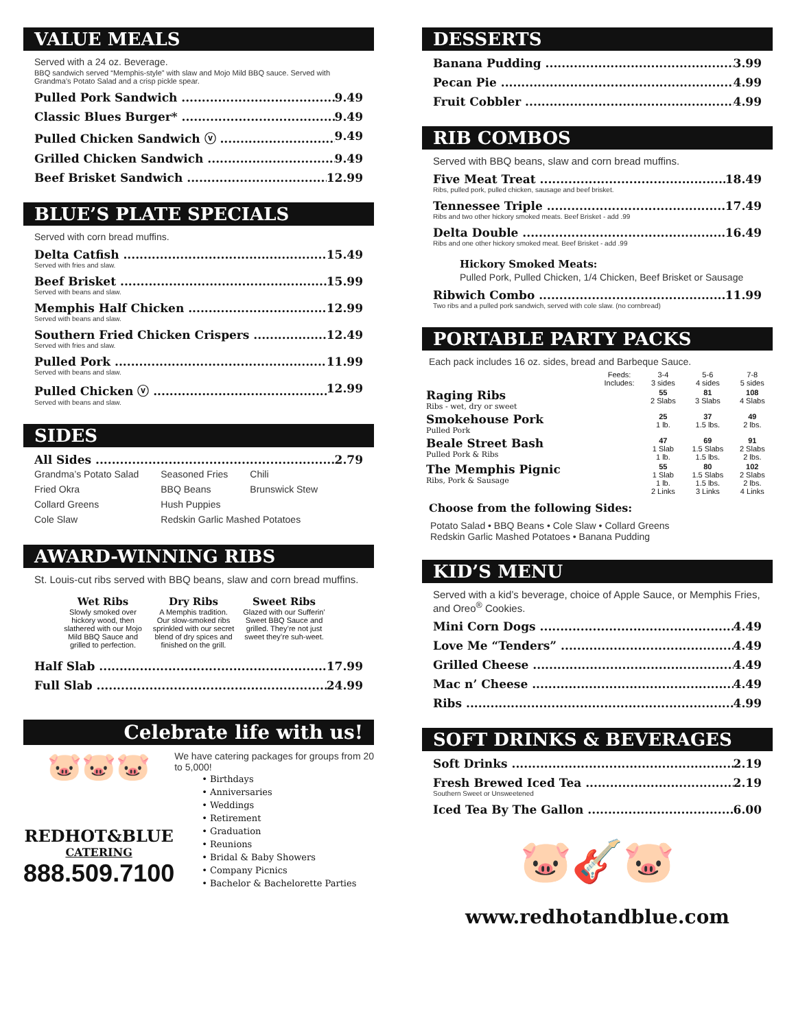VALUE MEALS
Served with a 24 oz. Beverage.
BBQ sandwich served “Memphis-style” with slaw and Mojo Mild BBQ sauce. Served with Grandma’s Potato Salad and a crisp pickle spear.
Pulled Pork Sandwich 9.49
Classic Blues Burger* 9.49
Pulled Chicken Sandwich ⓥ 9.49
Grilled Chicken Sandwich 9.49
Beef Brisket Sandwich 12.99
BLUE’S PLATE SPECIALS
Served with corn bread muffins.
Delta Catfish 15.49
Served with fries and slaw.
Beef Brisket 15.99
Served with beans and slaw.
Memphis Half Chicken 12.99
Served with beans and slaw.
Southern Fried Chicken Crispers 12.49
Served with fries and slaw.
Pulled Pork 11.99
Served with beans and slaw.
Pulled Chicken ⓥ 12.99
Served with beans and slaw.
SIDES
All Sides 2.79
| Grandma’s Potato Salad | Seasoned Fries | Chili |
| Fried Okra | BBQ Beans | Brunswick Stew |
| Collard Greens | Hush Puppies | |
| Cole Slaw | Redskin Garlic Mashed Potatoes | |
AWARD-WINNING RIBS
St. Louis-cut ribs served with BBQ beans, slaw and corn bread muffins.
| Wet Ribs Slowly smoked over hickory wood, then slathered with our Mojo Mild BBQ Sauce and grilled to perfection. | Dry Ribs A Memphis tradition. Our slow-smoked ribs sprinkled with our secret blend of dry spices and finished on the grill. | Sweet Ribs Glazed with our Sufferin’ Sweet BBQ Sauce and grilled. They’re not just sweet they’re suh-weet. |
Half Slab 17.99
Full Slab 24.99
Celebrate life with us!
🐷🐷🐷
REDHOT&BLUE
CATERING
888.509.7100
We have catering packages for groups from 20 to 5,000!
• Birthdays
• Anniversaries
• Weddings
• Retirement
• Graduation
• Reunions
• Bridal & Baby Showers
• Company Picnics
• Bachelor & Bachelorette Parties
DESSERTS
Banana Pudding 3.99
Pecan Pie 4.99
Fruit Cobbler 4.99
RIB COMBOS
Served with BBQ beans, slaw and corn bread muffins.
Five Meat Treat 18.49
Ribs, pulled pork, pulled chicken, sausage and beef brisket.
Tennessee Triple 17.49
Ribs and two other hickory smoked meats. Beef Brisket - add .99
Delta Double 16.49
Ribs and one other hickory smoked meat. Beef Brisket - add .99
Hickory Smoked Meats:
Pulled Pork, Pulled Chicken, 1/4 Chicken, Beef Brisket or Sausage
Ribwich Combo 11.99
Two ribs and a pulled pork sandwich, served with cole slaw. (no cornbread)
PORTABLE PARTY PACKS
Each pack includes 16 oz. sides, bread and Barbeque Sauce.
| | Feeds: Includes: | 3-4 3 sides | 5-6 4 sides | 7-8 5 sides |
| Raging Ribs Ribs - wet, dry or sweet | | 55 2 Slabs | 81 3 Slabs | 108 4 Slabs |
| Smokehouse Pork Pulled Pork | | 25 1 lb. | 37 1.5 lbs. | 49 2 lbs. |
| Beale Street Bash Pulled Pork & Ribs | | 47 1 Slab 1 lb. | 69 1.5 Slabs 1.5 lbs. | 91 2 Slabs 2 lbs. |
| The Memphis Pignic Ribs, Pork & Sausage | | 55 1 Slab 1 lb. 2 Links | 80 1.5 Slabs 1.5 lbs. 3 Links | 102 2 Slabs 2 lbs. 4 Links |
Choose from the following Sides:
Potato Salad • BBQ Beans • Cole Slaw • Collard Greens
Redskin Garlic Mashed Potatoes • Banana Pudding
KID’S MENU
Served with a kid’s beverage, choice of Apple Sauce, or Memphis Fries, and Oreo<sup>®</sup> Cookies.
Mini Corn Dogs 4.49
Love Me “Tenders” 4.49
Grilled Cheese 4.49
Mac n’ Cheese 4.49
Ribs 4.99
SOFT DRINKS & BEVERAGES
Soft Drinks 2.19
Fresh Brewed Iced Tea 2.19
Southern Sweet or Unsweetened
Iced Tea By The Gallon 6.00
🐷🎸🐷
www.redhotandblue.com